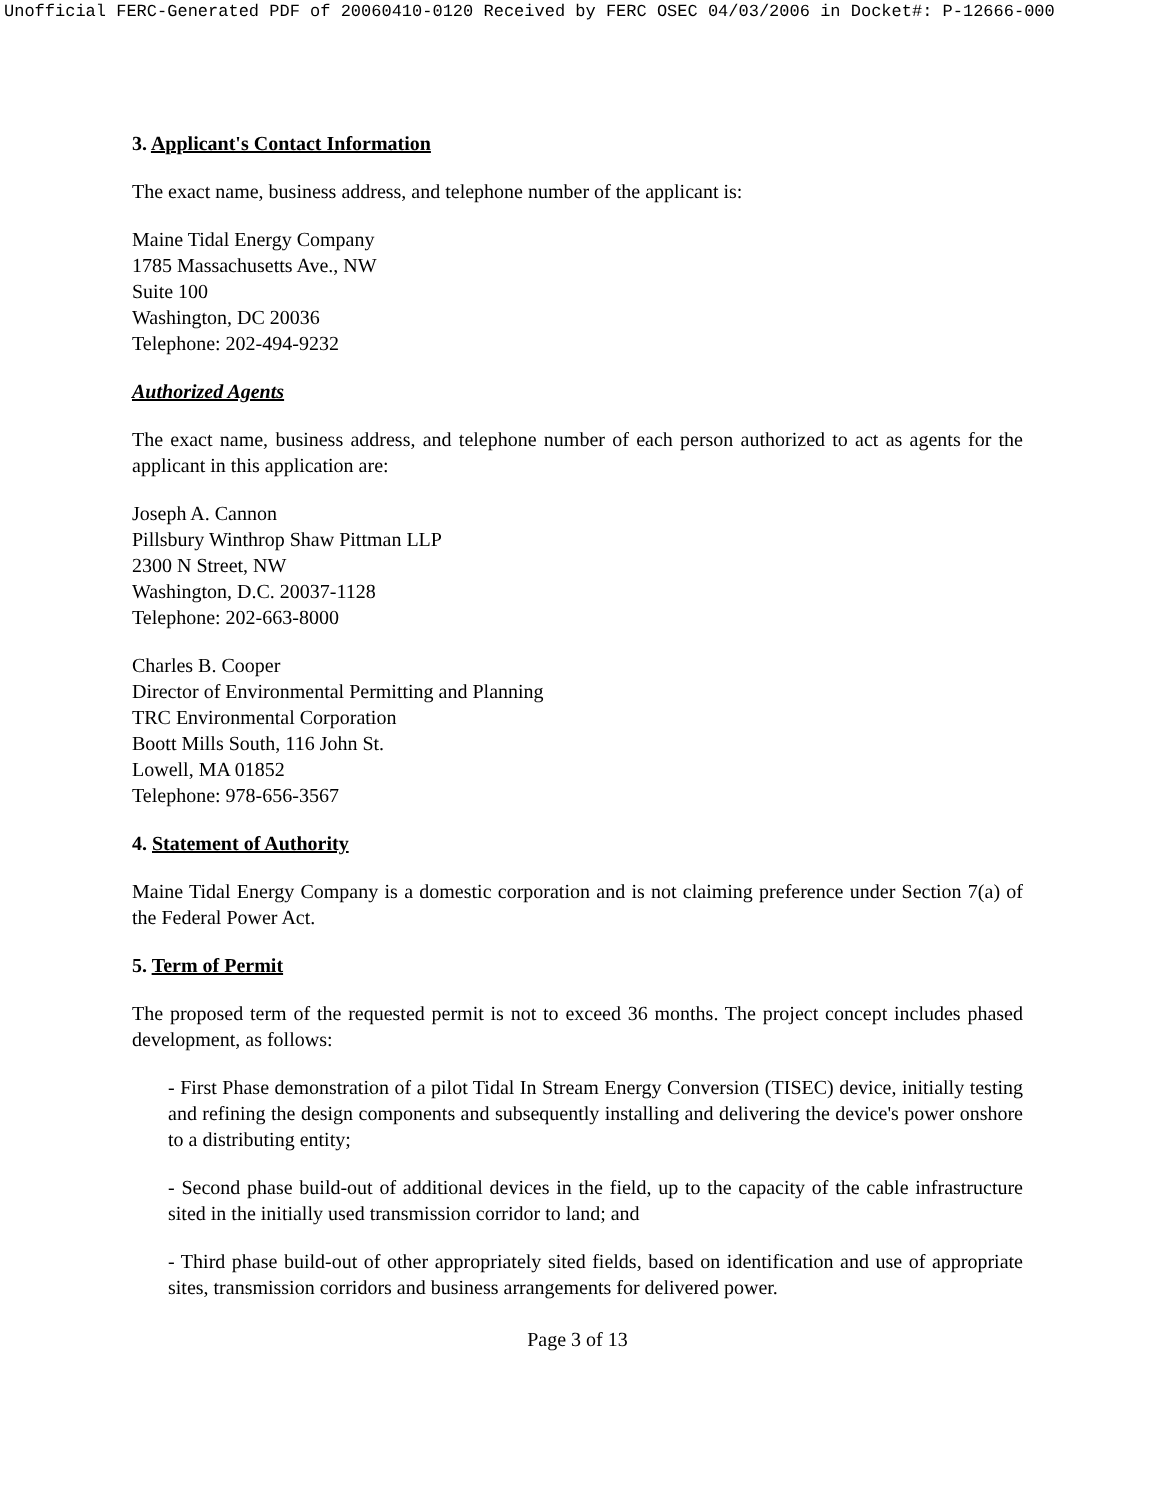Unofficial FERC-Generated PDF of 20060410-0120 Received by FERC OSEC 04/03/2006 in Docket#: P-12666-000
3. Applicant's Contact Information
The exact name, business address, and telephone number of the applicant is:
Maine Tidal Energy Company
1785 Massachusetts Ave., NW
Suite 100
Washington, DC 20036
Telephone: 202-494-9232
Authorized Agents
The exact name, business address, and telephone number of each person authorized to act as agents for the applicant in this application are:
Joseph A. Cannon
Pillsbury Winthrop Shaw Pittman LLP
2300 N Street, NW
Washington, D.C. 20037-1128
Telephone: 202-663-8000
Charles B. Cooper
Director of Environmental Permitting and Planning
TRC Environmental Corporation
Boott Mills South, 116 John St.
Lowell, MA 01852
Telephone: 978-656-3567
4. Statement of Authority
Maine Tidal Energy Company is a domestic corporation and is not claiming preference under Section 7(a) of the Federal Power Act.
5. Term of Permit
The proposed term of the requested permit is not to exceed 36 months. The project concept includes phased development, as follows:
- First Phase demonstration of a pilot Tidal In Stream Energy Conversion (TISEC) device, initially testing and refining the design components and subsequently installing and delivering the device's power onshore to a distributing entity;
- Second phase build-out of additional devices in the field, up to the capacity of the cable infrastructure sited in the initially used transmission corridor to land; and
- Third phase build-out of other appropriately sited fields, based on identification and use of appropriate sites, transmission corridors and business arrangements for delivered power.
Page 3 of 13